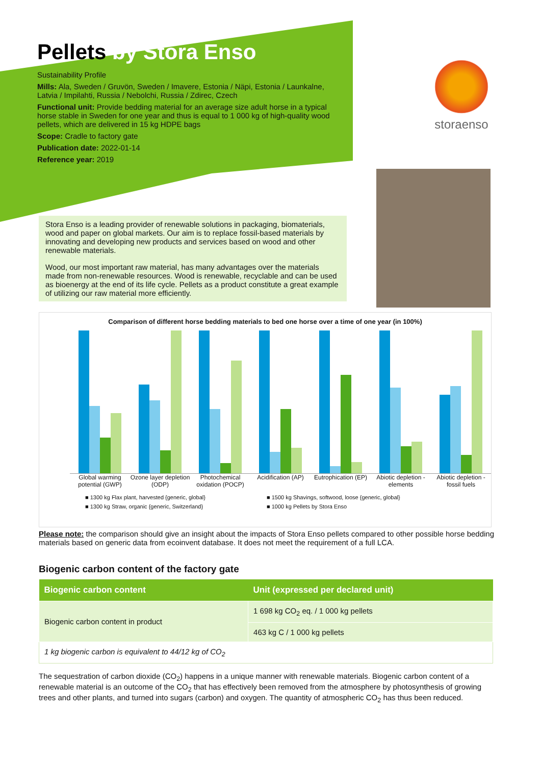Pellets by Stora Enso
Sustainability Profile
Mills: Ala, Sweden / Gruvön, Sweden / Imavere, Estonia / Näpi, Estonia / Launkalne, Latvia / Impilahti, Russia / Nebolchi, Russia / Zdirec, Czech
Functional unit: Provide bedding material for an average size adult horse in a typical horse stable in Sweden for one year and thus is equal to 1 000 kg of high-quality wood pellets, which are delivered in 15 kg HDPE bags
Scope: Cradle to factory gate
Publication date: 2022-01-14
Reference year: 2019
storaenso
Stora Enso is a leading provider of renewable solutions in packaging, biomaterials, wood and paper on global markets. Our aim is to replace fossil-based materials by innovating and developing new products and services based on wood and other renewable materials.
Wood, our most important raw material, has many advantages over the materials made from non-renewable resources. Wood is renewable, recyclable and can be used as bioenergy at the end of its life cycle. Pellets as a product constitute a great example of utilizing our raw material more efficiently.
Comparison of different horse bedding materials to bed one horse over a time of one year (in 100%)
Global warming potential (GWP) Ozone layer depletion (ODP) Photochemical oxidation (POCP) Acidification (AP) Eutrophication (EP) Abiotic depletion - elements Abiotic depletion - fossil fuels
■ 1300 kg Flax plant, harvested {generic, global} ■ 1500 kg Shavings, softwood, loose {generic, global} ■ 1300 kg Straw, organic {generic, Switzerland} ■ 1000 kg Pellets by Stora Enso
Please note: the comparison should give an insight about the impacts of Stora Enso pellets compared to other possible horse bedding materials based on generic data from ecoinvent database. It does not meet the requirement of a full LCA.
Biogenic carbon content of the factory gate
| Biogenic carbon content | Unit (expressed per declared unit) |
| --- | --- |
| Biogenic carbon content in product | 1 698 kg CO<sub>2</sub> eq. / 1 000 kg pellets |
| | 463 kg C / 1 000 kg pellets |
| 1 kg biogenic carbon is equivalent to 44/12 kg of CO<sub>2</sub> | |
The sequestration of carbon dioxide (CO<sub>2</sub>) happens in a unique manner with renewable materials. Biogenic carbon content of a renewable material is an outcome of the CO<sub>2</sub> that has effectively been removed from the atmosphere by photosynthesis of growing trees and other plants, and turned into sugars (carbon) and oxygen. The quantity of atmospheric CO<sub>2</sub> has thus been reduced.